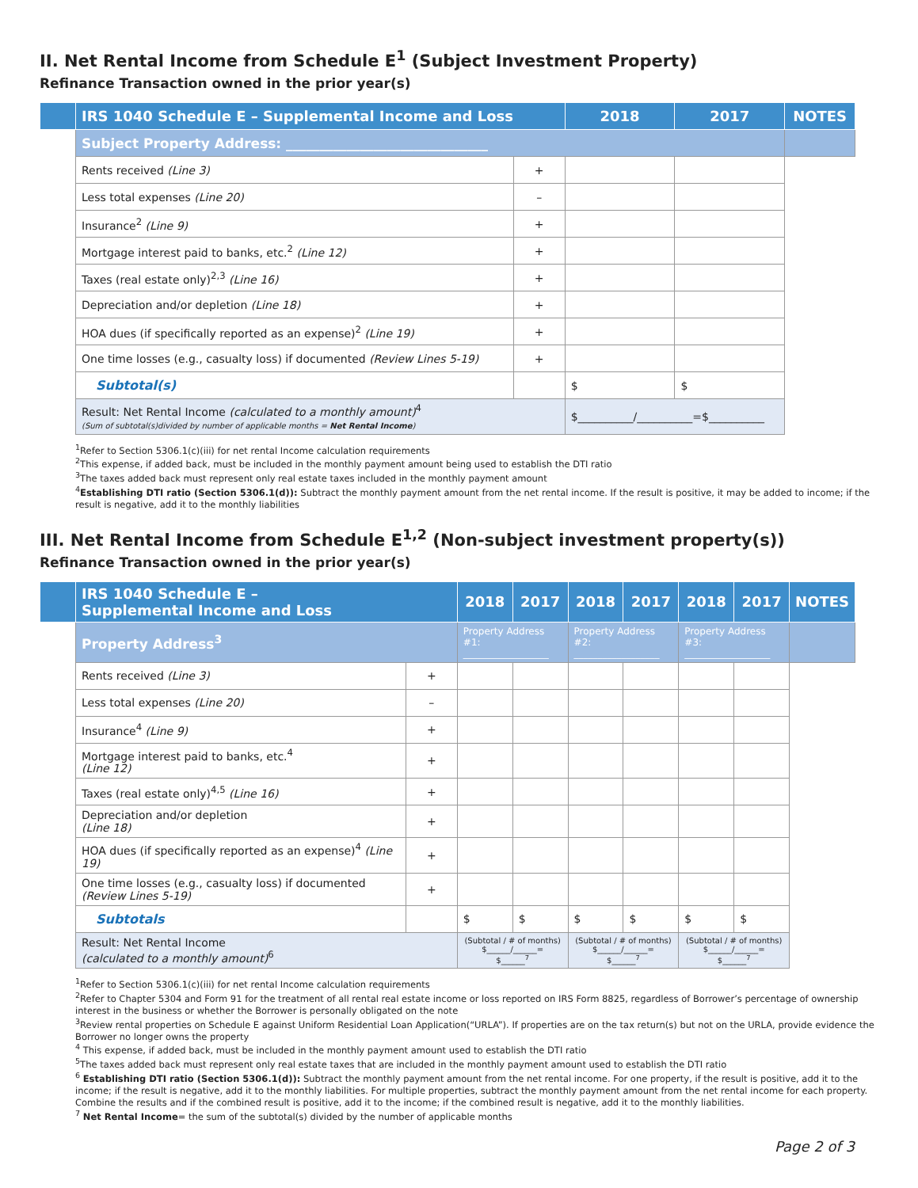II. Net Rental Income from Schedule E<sup>1</sup> (Subject Investment Property)
Refinance Transaction owned in the prior year(s)
| | IRS 1040 Schedule E – Supplemental Income and Loss | | 2018 | 2017 | NOTES |
| --- | --- | --- | --- | --- | --- |
| | Subject Property Address: ______________________________ | | | | |
| | Rents received (Line 3) | + | | | |
| | Less total expenses (Line 20) | – | | | |
| | Insurance<sup>2</sup> (Line 9) | + | | | |
| | Mortgage interest paid to banks, etc.<sup>2</sup> (Line 12) | + | | | |
| | Taxes (real estate only)<sup>2,3</sup> (Line 16) | + | | | |
| | Depreciation and/or depletion (Line 18) | + | | | |
| | HOA dues (if specifically reported as an expense)<sup>2</sup> (Line 19) | + | | | |
| | One time losses (e.g., casualty loss) if documented (Review Lines 5-19) | + | | | |
| | Subtotal(s) | | $ | $ | |
| | Result: Net Rental Income (calculated to a monthly amount)<sup>4</sup> (Sum of subtotal(s)divided by number of applicable months = Net Rental Income ) | | $__________/__________=$__________ | | |
<sup>1</sup> Refer to Section 5306.1(c)(iii) for net rental Income calculation requirements
<sup>2</sup> This expense, if added back, must be included in the monthly payment amount being used to establish the DTI ratio
<sup>3</sup> The taxes added back must represent only real estate taxes included in the monthly payment amount
<sup>4</sup> Establishing DTI ratio (Section 5306.1(d)): Subtract the monthly payment amount from the net rental income. If the result is positive, it may be added to income; if the result is negative, add it to the monthly liabilities
III. Net Rental Income from Schedule E<sup>1,2</sup> (Non-subject investment property(s))
Refinance Transaction owned in the prior year(s)
| | IRS 1040 Schedule E – Supplemental Income and Loss | | 2018 | 2017 | 2018 | 2017 | 2018 | 2017 | NOTES |
| --- | --- | --- | --- | --- | --- | --- | --- | --- | --- |
| | Property Address<sup>3</sup> | | Property Address #1: __________________ | | Property Address #2: __________________ | | Property Address #3: __________________ | | |
| | Rents received (Line 3) | + | | | | | | | |
| | Less total expenses (Line 20) | – | | | | | | | |
| | Insurance<sup>4</sup> (Line 9) | + | | | | | | | |
| | Mortgage interest paid to banks, etc.<sup>4</sup> (Line 12) | + | | | | | | | |
| | Taxes (real estate only)<sup>4,5</sup> (Line 16) | + | | | | | | | |
| | Depreciation and/or depletion (Line 18) | + | | | | | | | |
| | HOA dues (if specifically reported as an expense)<sup>4</sup> (Line 19) | + | | | | | | | |
| | One time losses (e.g., casualty loss) if documented (Review Lines 5-19) | + | | | | | | | |
| | Subtotals | | $ | $ | $ | $ | $ | $ | |
| | Result: Net Rental Income (calculated to a monthly amount)<sup>6</sup> | | (Subtotal / # of months) $______/______= $______<sup>7</sup> | | (Subtotal / # of months) $______/______= $______<sup>7</sup> | | (Subtotal / # of months) $______/______= $______<sup>7</sup> | | |
<sup>1</sup> Refer to Section 5306.1(c)(iii) for net rental Income calculation requirements
<sup>2</sup> Refer to Chapter 5304 and Form 91 for the treatment of all rental real estate income or loss reported on IRS Form 8825, regardless of Borrower’s percentage of ownership interest in the business or whether the Borrower is personally obligated on the note
<sup>3</sup> Review rental properties on Schedule E against Uniform Residential Loan Application(“URLA”). If properties are on the tax return(s) but not on the URLA, provide evidence the Borrower no longer owns the property
<sup>4</sup> This expense, if added back, must be included in the monthly payment amount used to establish the DTI ratio
<sup>5</sup> The taxes added back must represent only real estate taxes that are included in the monthly payment amount used to establish the DTI ratio
<sup>6</sup> Establishing DTI ratio (Section 5306.1(d)): Subtract the monthly payment amount from the net rental income. For one property, if the result is positive, add it to the income; if the result is negative, add it to the monthly liabilities. For multiple properties, subtract the monthly payment amount from the net rental income for each property. Combine the results and if the combined result is positive, add it to the income; if the combined result is negative, add it to the monthly liabilities.
<sup>7</sup> Net Rental Income= the sum of the subtotal(s) divided by the number of applicable months
Page 2 of 3